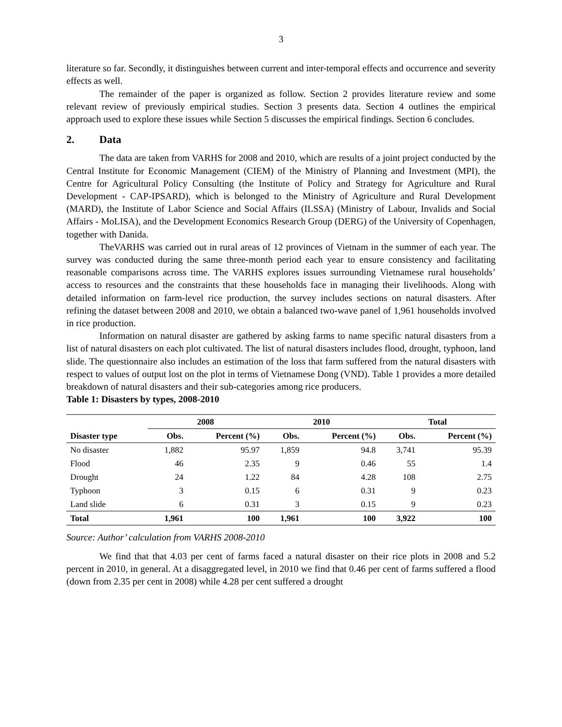3
literature so far. Secondly, it distinguishes between current and inter-temporal effects and occurrence and severity effects as well.
The remainder of the paper is organized as follow. Section 2 provides literature review and some relevant review of previously empirical studies. Section 3 presents data. Section 4 outlines the empirical approach used to explore these issues while Section 5 discusses the empirical findings. Section 6 concludes.
2. Data
The data are taken from VARHS for 2008 and 2010, which are results of a joint project conducted by the Central Institute for Economic Management (CIEM) of the Ministry of Planning and Investment (MPI), the Centre for Agricultural Policy Consulting (the Institute of Policy and Strategy for Agriculture and Rural Development - CAP-IPSARD), which is belonged to the Ministry of Agriculture and Rural Development (MARD), the Institute of Labor Science and Social Affairs (ILSSA) (Ministry of Labour, Invalids and Social Affairs - MoLISA), and the Development Economics Research Group (DERG) of the University of Copenhagen, together with Danida.
TheVARHS was carried out in rural areas of 12 provinces of Vietnam in the summer of each year. The survey was conducted during the same three-month period each year to ensure consistency and facilitating reasonable comparisons across time. The VARHS explores issues surrounding Vietnamese rural households’ access to resources and the constraints that these households face in managing their livelihoods. Along with detailed information on farm-level rice production, the survey includes sections on natural disasters. After refining the dataset between 2008 and 2010, we obtain a balanced two-wave panel of 1,961 households involved in rice production.
Information on natural disaster are gathered by asking farms to name specific natural disasters from a list of natural disasters on each plot cultivated. The list of natural disasters includes flood, drought, typhoon, land slide. The questionnaire also includes an estimation of the loss that farm suffered from the natural disasters with respect to values of output lost on the plot in terms of Vietnamese Dong (VND). Table 1 provides a more detailed breakdown of natural disasters and their sub-categories among rice producers.
Table 1: Disasters by types, 2008-2010
| | 2008 | | 2010 | | Total | |
| --- | --- | --- | --- | --- | --- | --- |
| Disaster type | Obs. | Percent (%) | Obs. | Percent (%) | Obs. | Percent (%) |
| No disaster | 1,882 | 95.97 | 1,859 | 94.8 | 3,741 | 95.39 |
| Flood | 46 | 2.35 | 9 | 0.46 | 55 | 1.4 |
| Drought | 24 | 1.22 | 84 | 4.28 | 108 | 2.75 |
| Typhoon | 3 | 0.15 | 6 | 0.31 | 9 | 0.23 |
| Land slide | 6 | 0.31 | 3 | 0.15 | 9 | 0.23 |
| Total | 1,961 | 100 | 1,961 | 100 | 3,922 | 100 |
Source: Author’ calculation from VARHS 2008-2010
We find that that 4.03 per cent of farms faced a natural disaster on their rice plots in 2008 and 5.2 percent in 2010, in general. At a disaggregated level, in 2010 we find that 0.46 per cent of farms suffered a flood (down from 2.35 per cent in 2008) while 4.28 per cent suffered a drought